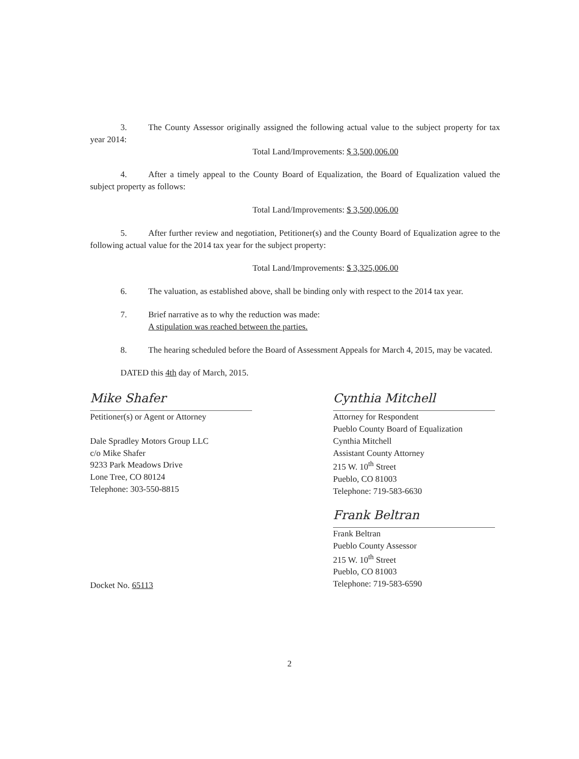3. The County Assessor originally assigned the following actual value to the subject property for tax year 2014:
Total Land/Improvements: $ 3,500,006.00
4. After a timely appeal to the County Board of Equalization, the Board of Equalization valued the subject property as follows:
Total Land/Improvements: $ 3,500,006.00
5. After further review and negotiation, Petitioner(s) and the County Board of Equalization agree to the following actual value for the 2014 tax year for the subject property:
Total Land/Improvements: $ 3,325,006.00
6. The valuation, as established above, shall be binding only with respect to the 2014 tax year.
7. Brief narrative as to why the reduction was made:
A stipulation was reached between the parties.
8. The hearing scheduled before the Board of Assessment Appeals for March 4, 2015, may be vacated.
DATED this 4th day of March, 2015.
Mike Shafer
Petitioner(s) or Agent or Attorney
Dale Spradley Motors Group LLC
c/o Mike Shafer
9233 Park Meadows Drive
Lone Tree, CO 80124
Telephone: 303-550-8815
Docket No. 65113
Cynthia Mitchell
Attorney for Respondent
Pueblo County Board of Equalization
Cynthia Mitchell
Assistant County Attorney
215 W. 10<sup>th</sup> Street
Pueblo, CO 81003
Telephone: 719-583-6630
Frank Beltran
Frank Beltran
Pueblo County Assessor
215 W. 10<sup>th</sup> Street
Pueblo, CO 81003
Telephone: 719-583-6590
2